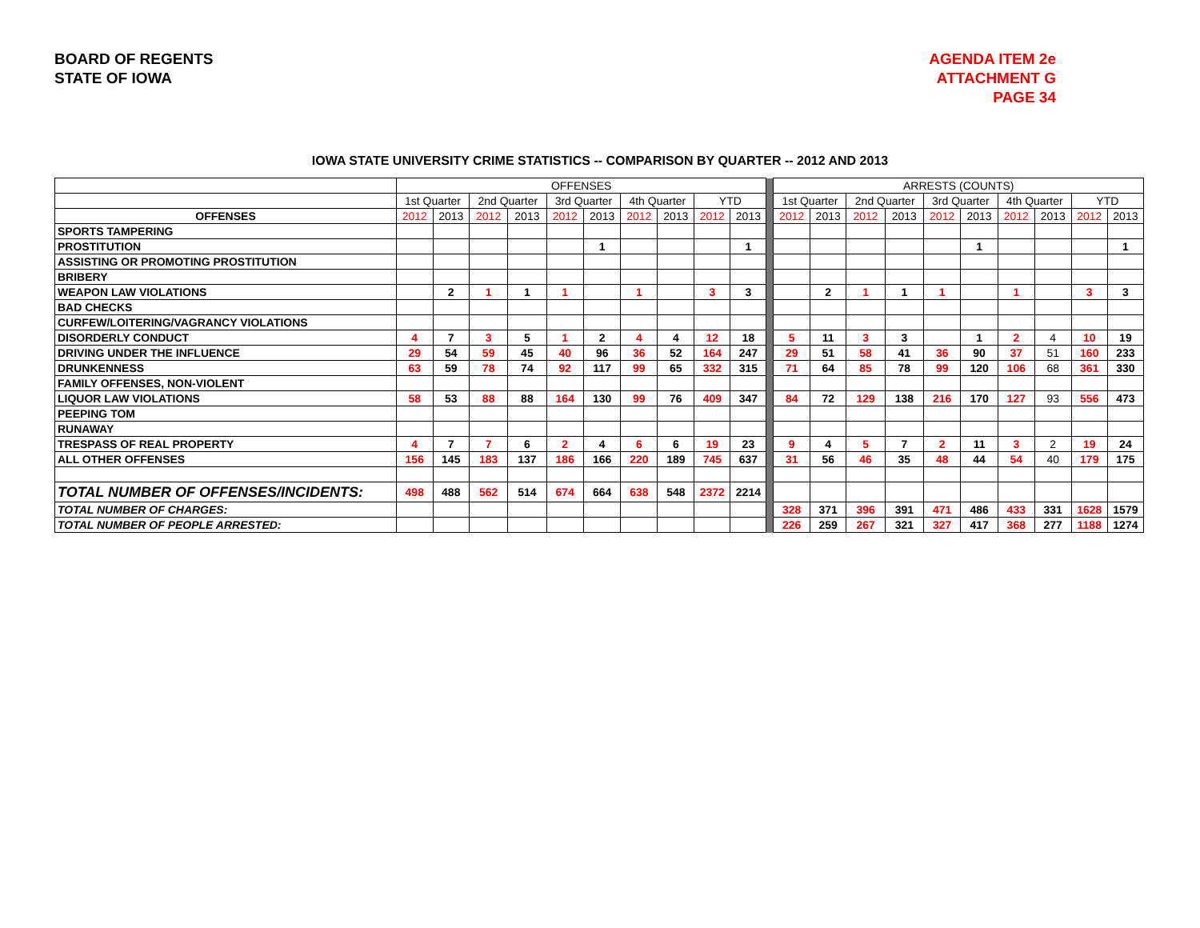BOARD OF REGENTS
STATE OF IOWA
AGENDA ITEM 2e
ATTACHMENT G
PAGE 34
IOWA STATE UNIVERSITY CRIME STATISTICS -- COMPARISON BY QUARTER -- 2012 AND 2013
| | OFFENSES | | | | | | | | | | | ARRESTS (COUNTS) | | | | | | | | | |
| --- | --- | --- | --- | --- | --- | --- | --- | --- | --- | --- | --- | --- | --- | --- | --- | --- | --- | --- | --- | --- | --- |
| | 1st Quarter | | 2nd Quarter | | 3rd Quarter | | 4th Quarter | | YTD | | | 1st Quarter | | 2nd Quarter | | 3rd Quarter | | 4th Quarter | | YTD | |
| OFFENSES | 2012 | 2013 | 2012 | 2013 | 2012 | 2013 | 2012 | 2013 | 2012 | 2013 | | 2012 | 2013 | 2012 | 2013 | 2012 | 2013 | 2012 | 2013 | 2012 | 2013 |
| SPORTS TAMPERING | | | | | | | | | | | | | | | | | | | | | |
| PROSTITUTION | | | | | | 1 | | | | 1 | | | | | | | 1 | | | | 1 |
| ASSISTING OR PROMOTING PROSTITUTION | | | | | | | | | | | | | | | | | | | | | |
| BRIBERY | | | | | | | | | | | | | | | | | | | | | |
| WEAPON LAW VIOLATIONS | | 2 | 1 | 1 | 1 | | 1 | | 3 | 3 | | | 2 | 1 | 1 | 1 | | 1 | | 3 | 3 |
| BAD CHECKS | | | | | | | | | | | | | | | | | | | | | |
| CURFEW/LOITERING/VAGRANCY VIOLATIONS | | | | | | | | | | | | | | | | | | | | | |
| DISORDERLY CONDUCT | 4 | 7 | 3 | 5 | 1 | 2 | 4 | 4 | 12 | 18 | | 5 | 11 | 3 | 3 | | 1 | 2 | 4 | 10 | 19 |
| DRIVING UNDER THE INFLUENCE | 29 | 54 | 59 | 45 | 40 | 96 | 36 | 52 | 164 | 247 | | 29 | 51 | 58 | 41 | 36 | 90 | 37 | 51 | 160 | 233 |
| DRUNKENNESS | 63 | 59 | 78 | 74 | 92 | 117 | 99 | 65 | 332 | 315 | | 71 | 64 | 85 | 78 | 99 | 120 | 106 | 68 | 361 | 330 |
| FAMILY OFFENSES, NON-VIOLENT | | | | | | | | | | | | | | | | | | | | | |
| LIQUOR LAW VIOLATIONS | 58 | 53 | 88 | 88 | 164 | 130 | 99 | 76 | 409 | 347 | | 84 | 72 | 129 | 138 | 216 | 170 | 127 | 93 | 556 | 473 |
| PEEPING TOM | | | | | | | | | | | | | | | | | | | | | |
| RUNAWAY | | | | | | | | | | | | | | | | | | | | | |
| TRESPASS OF REAL PROPERTY | 4 | 7 | 7 | 6 | 2 | 4 | 6 | 6 | 19 | 23 | | 9 | 4 | 5 | 7 | 2 | 11 | 3 | 2 | 19 | 24 |
| ALL OTHER OFFENSES | 156 | 145 | 183 | 137 | 186 | 166 | 220 | 189 | 745 | 637 | | 31 | 56 | 46 | 35 | 48 | 44 | 54 | 40 | 179 | 175 |
| TOTAL NUMBER OF OFFENSES/INCIDENTS: | 498 | 488 | 562 | 514 | 674 | 664 | 638 | 548 | 2372 | 2214 | | | | | | | | | | | |
| TOTAL NUMBER OF CHARGES: | | | | | | | | | | | | 328 | 371 | 396 | 391 | 471 | 486 | 433 | 331 | 1628 | 1579 |
| TOTAL NUMBER OF PEOPLE ARRESTED: | | | | | | | | | | | | 226 | 259 | 267 | 321 | 327 | 417 | 368 | 277 | 1188 | 1274 |